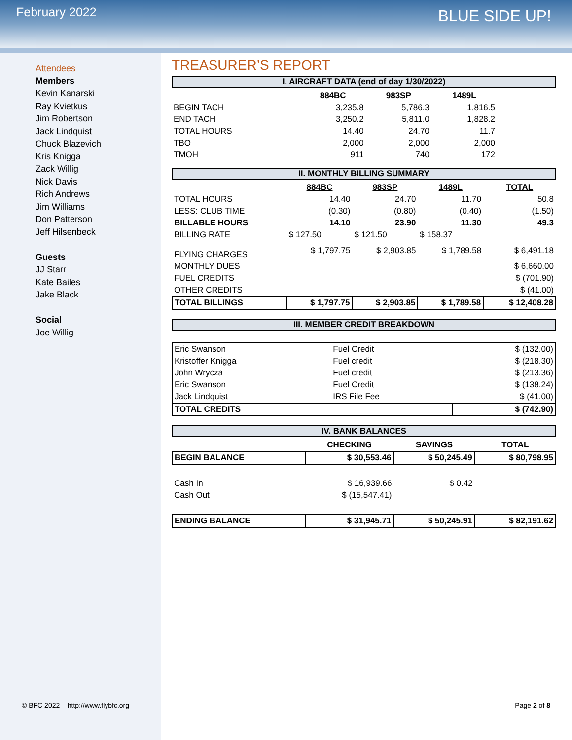February 2022
BLUE SIDE UP!
Attendees
Members
Kevin Kanarski
Ray Kvietkus
Jim Robertson
Jack Lindquist
Chuck Blazevich
Kris Knigga
Zack Willig
Nick Davis
Rich Andrews
Jim Williams
Don Patterson
Jeff Hilsenbeck
Guests
JJ Starr
Kate Bailes
Jake Black
Social
Joe Willig
TREASURER’S REPORT
I. AIRCRAFT DATA (end of day 1/30/2022)
| | 884BC | 983SP | 1489L |
| BEGIN TACH | 3,235.8 | 5,786.3 | 1,816.5 |
| END TACH | 3,250.2 | 5,811.0 | 1,828.2 |
| TOTAL HOURS | 14.40 | 24.70 | 11.7 |
| TBO | 2,000 | 2,000 | 2,000 |
| TMOH | 911 | 740 | 172 |
II. MONTHLY BILLING SUMMARY
| | 884BC | 983SP | 1489L | TOTAL |
| TOTAL HOURS | 14.40 | 24.70 | 11.70 | 50.8 |
| LESS: CLUB TIME | (0.30) | (0.80) | (0.40) | (1.50) |
| BILLABLE HOURS | 14.10 | 23.90 | 11.30 | 49.3 |
| BILLING RATE | $ 127.50 | $ 121.50 | $ 158.37 | |
| FLYING CHARGES | $ 1,797.75 | $ 2,903.85 | $ 1,789.58 | $ 6,491.18 |
| MONTHLY DUES | | | | $ 6,660.00 |
| FUEL CREDITS | | | | $ (701.90) |
| OTHER CREDITS | | | | $ (41.00) |
| TOTAL BILLINGS | $ 1,797.75 | $ 2,903.85 | $ 1,789.58 | $ 12,408.28 |
III. MEMBER CREDIT BREAKDOWN
| Eric Swanson | Fuel Credit | $ (132.00) |
| Kristoffer Knigga | Fuel credit | $ (218.30) |
| John Wrycza | Fuel credit | $ (213.36) |
| Eric Swanson | Fuel Credit | $ (138.24) |
| Jack Lindquist | IRS File Fee | $ (41.00) |
| TOTAL CREDITS | | $ (742.90) |
IV. BANK BALANCES
| | CHECKING | SAVINGS | TOTAL |
| BEGIN BALANCE | $ 30,553.46 | $ 50,245.49 | $ 80,798.95 |
| Cash In | $ 16,939.66 | $ 0.42 | |
| Cash Out | $ (15,547.41) | | |
| ENDING BALANCE | $ 31,945.71 | $ 50,245.91 | $ 82,191.62 |
© BFC 2022 http://www.flybfc.org
Page 2 of 8